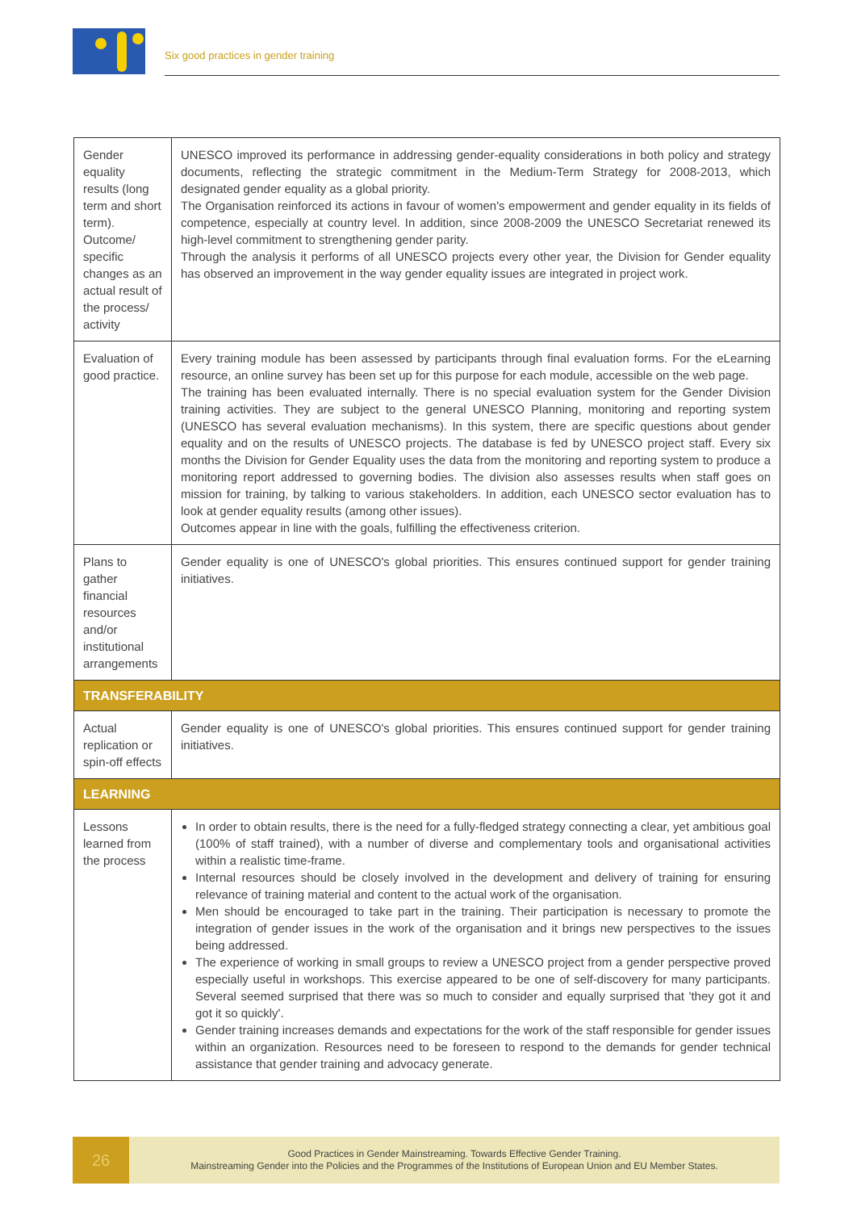Six good practices in gender training
| Gender equality results (long term and short term). Outcome/ specific changes as an actual result of the process/ activity | UNESCO improved its performance in addressing gender-equality considerations in both policy and strategy documents, reflecting the strategic commitment in the Medium-Term Strategy for 2008-2013, which designated gender equality as a global priority. The Organisation reinforced its actions in favour of women's empowerment and gender equality in its fields of competence, especially at country level. In addition, since 2008-2009 the UNESCO Secretariat renewed its high-level commitment to strengthening gender parity. Through the analysis it performs of all UNESCO projects every other year, the Division for Gender equality has observed an improvement in the way gender equality issues are integrated in project work. |
| Evaluation of good practice. | Every training module has been assessed by participants through final evaluation forms. For the eLearning resource, an online survey has been set up for this purpose for each module, accessible on the web page. The training has been evaluated internally. There is no special evaluation system for the Gender Division training activities. They are subject to the general UNESCO Planning, monitoring and reporting system (UNESCO has several evaluation mechanisms). In this system, there are specific questions about gender equality and on the results of UNESCO projects. The database is fed by UNESCO project staff. Every six months the Division for Gender Equality uses the data from the monitoring and reporting system to produce a monitoring report addressed to governing bodies. The division also assesses results when staff goes on mission for training, by talking to various stakeholders. In addition, each UNESCO sector evaluation has to look at gender equality results (among other issues). Outcomes appear in line with the goals, fulfilling the effectiveness criterion. |
| Plans to gather financial resources and/or institutional arrangements | Gender equality is one of UNESCO's global priorities. This ensures continued support for gender training initiatives. |
| TRANSFERABILITY | |
| Actual replication or spin-off effects | Gender equality is one of UNESCO's global priorities. This ensures continued support for gender training initiatives. |
| LEARNING | |
| Lessons learned from the process | In order to obtain results, there is the need for a fully-fledged strategy connecting a clear, yet ambitious goal (100% of staff trained), with a number of diverse and complementary tools and organisational activities within a realistic time-frame. Internal resources should be closely involved in the development and delivery of training for ensuring relevance of training material and content to the actual work of the organisation. Men should be encouraged to take part in the training. Their participation is necessary to promote the integration of gender issues in the work of the organisation and it brings new perspectives to the issues being addressed. The experience of working in small groups to review a UNESCO project from a gender perspective proved especially useful in workshops. This exercise appeared to be one of self-discovery for many participants. Several seemed surprised that there was so much to consider and equally surprised that 'they got it and got it so quickly'. Gender training increases demands and expectations for the work of the staff responsible for gender issues within an organization. Resources need to be foreseen to respond to the demands for gender technical assistance that gender training and advocacy generate. |
26
Good Practices in Gender Mainstreaming. Towards Effective Gender Training.
Mainstreaming Gender into the Policies and the Programmes of the Institutions of European Union and EU Member States.